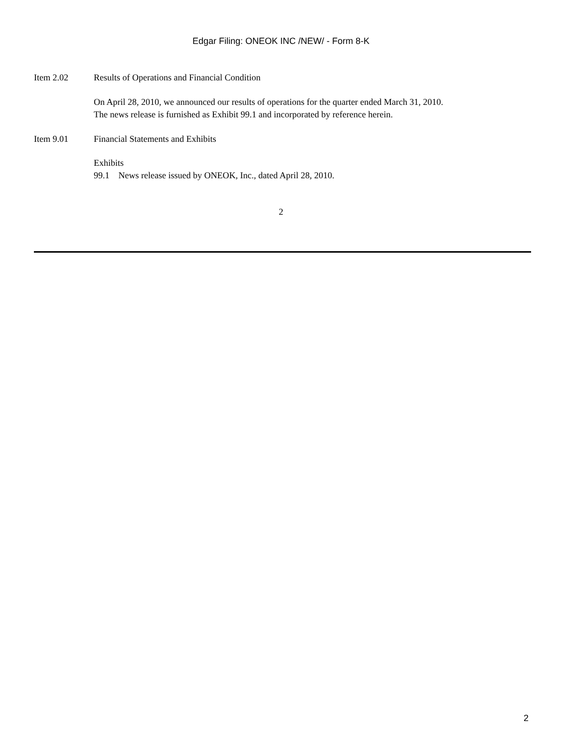Edgar Filing: ONEOK INC /NEW/ - Form 8-K
Item 2.02 Results of Operations and Financial Condition
On April 28, 2010, we announced our results of operations for the quarter ended March 31, 2010. The news release is furnished as Exhibit 99.1 and incorporated by reference herein.
Item 9.01 Financial Statements and Exhibits
Exhibits
99.1 News release issued by ONEOK, Inc., dated April 28, 2010.
2
2